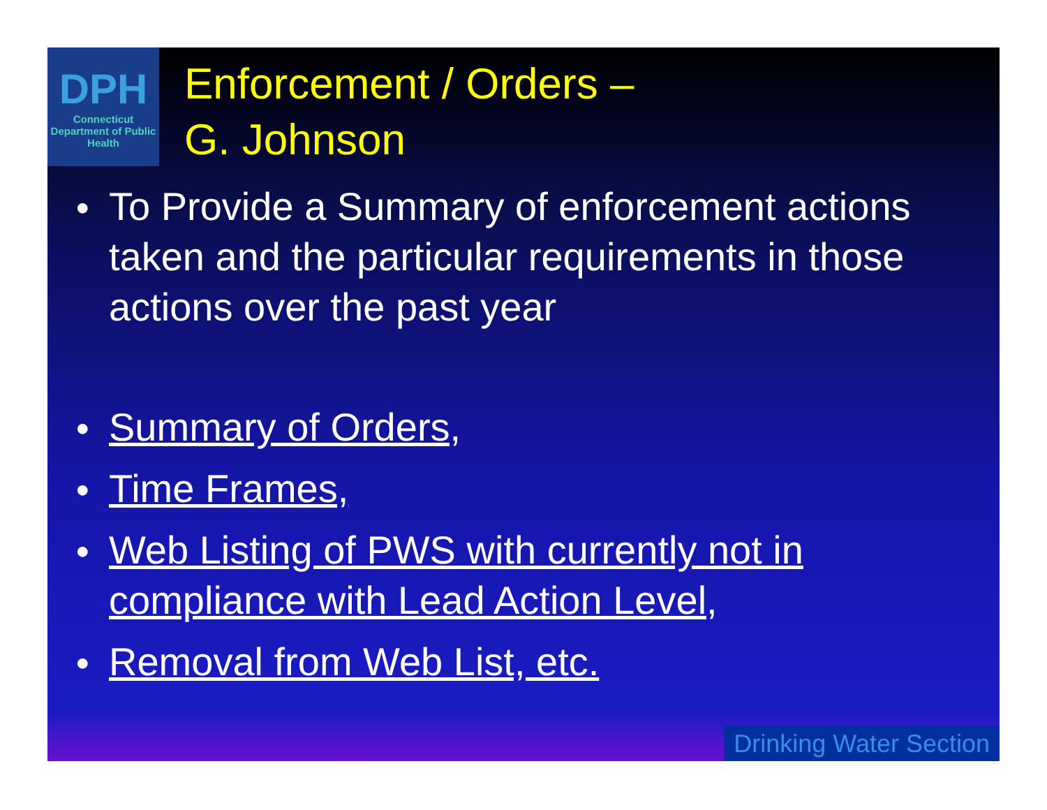DPH
Connecticut Department of Public Health
Enforcement / Orders –
G. Johnson
● To Provide a Summary of enforcement actions taken and the particular requirements in those actions over the past year
● Summary of Orders,
● Time Frames,
● Web Listing of PWS with currently not in compliance with Lead Action Level,
● Removal from Web List, etc.
Drinking Water Section